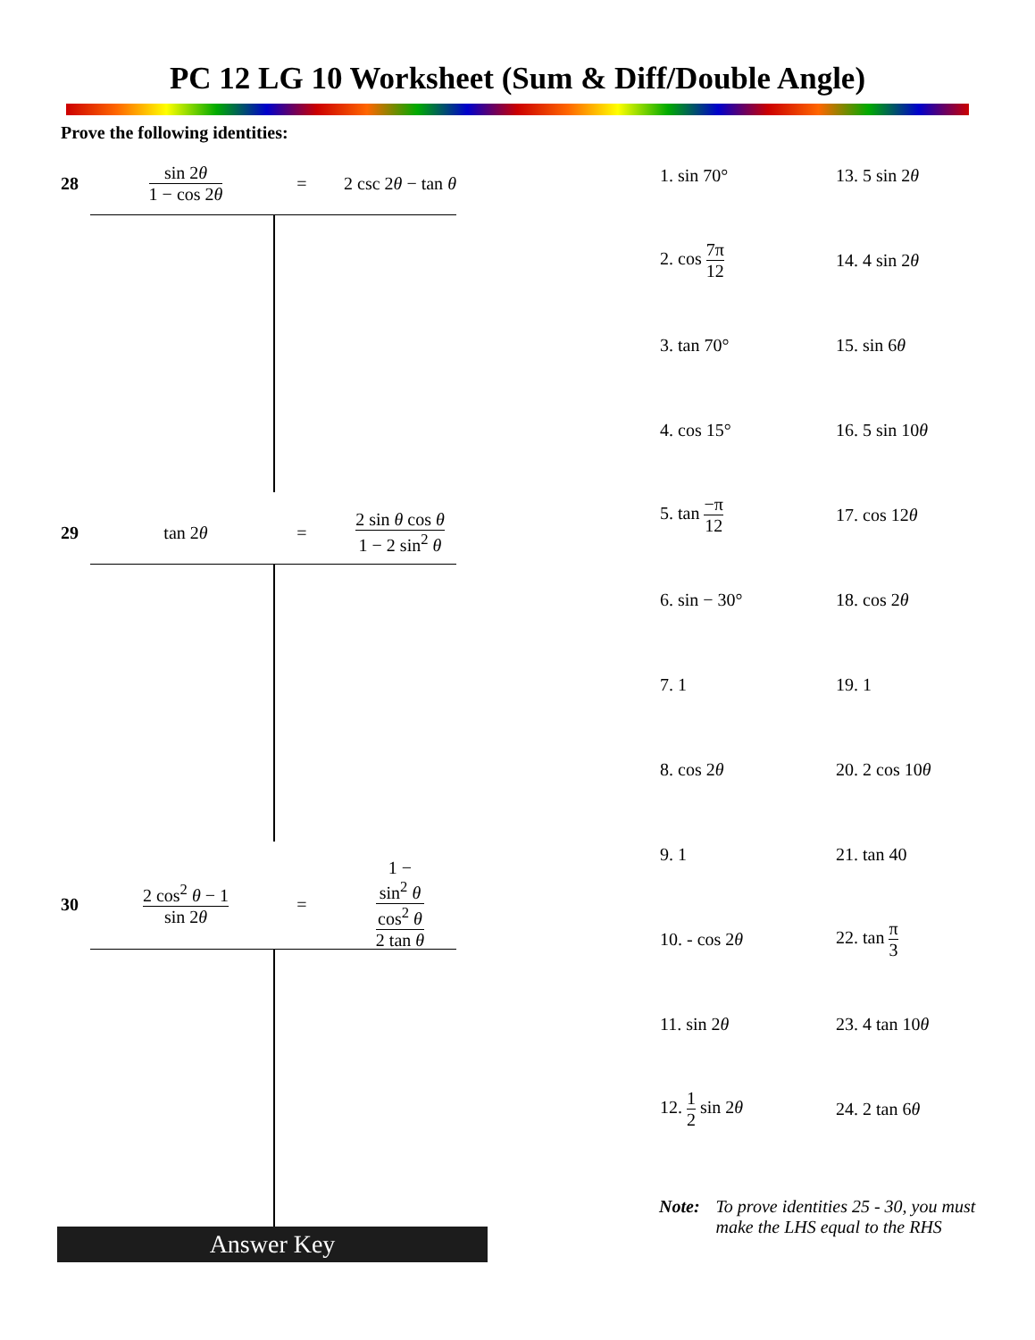PC 12 LG 10 Worksheet (Sum & Diff/Double Angle)
Prove the following identities:
28 sin 2θ 1 − cos 2θ = 2 csc 2θ − tan θ
29 tan 2θ = 2 sin θ cos θ 1 − 2 sin<sup>2</sup> θ
30 2 cos<sup>2</sup> θ − 1 sin 2θ = 1 −
sin<sup>2</sup> θ
cos<sup>2</sup> θ 2 tan θ
Answer Key
| 1. sin 70° | 13. 5 sin 2 θ |
| 2. cos 7π 12 | 14. 4 sin 2 θ |
| 3. tan 70° | 15. sin 6 θ |
| 4. cos 15° | 16. 5 sin 10 θ |
| 5. tan −π 12 | 17. cos 12 θ |
| 6. sin − 30° | 18. cos 2 θ |
| 7. 1 | 19. 1 |
| 8. cos 2 θ | 20. 2 cos 10 θ |
| 9. 1 | 21. tan 40 |
| 10. - cos 2 θ | 22. tan π 3 |
| 11. sin 2 θ | 23. 4 tan 10 θ |
| 12. 1 2 sin 2 θ | 24. 2 tan 6 θ |
Note: To prove identities 25 - 30, you must
make the LHS equal to the RHS